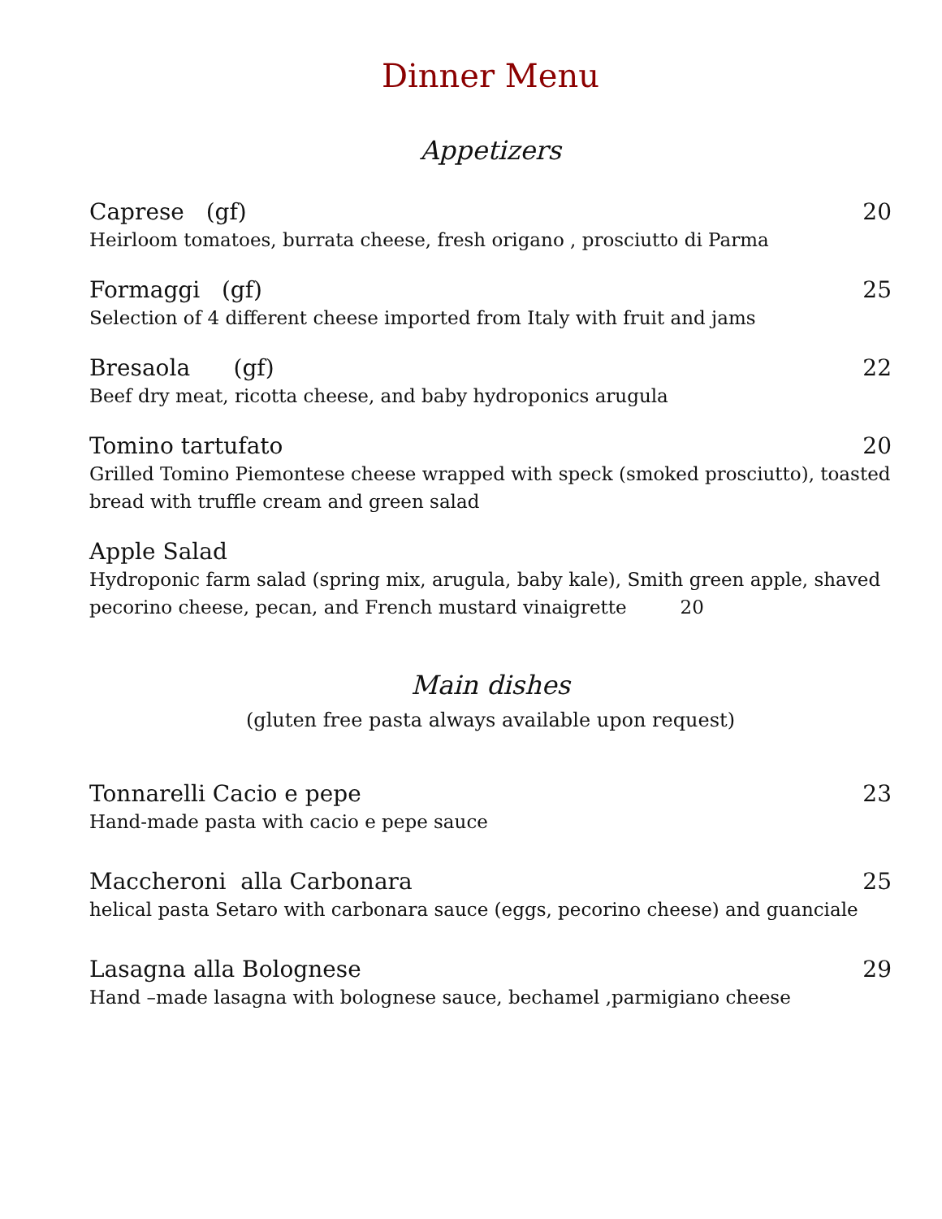Dinner Menu
Appetizers
Caprese (gf) 20
Heirloom tomatoes, burrata cheese, fresh origano , prosciutto di Parma
Formaggi (gf) 25
Selection of 4 different cheese imported from Italy with fruit and jams
Bresaola (gf) 22
Beef dry meat, ricotta cheese, and baby hydroponics arugula
Tomino tartufato 20
Grilled Tomino Piemontese cheese wrapped with speck (smoked prosciutto), toasted bread with truffle cream and green salad
Apple Salad
Hydroponic farm salad (spring mix, arugula, baby kale), Smith green apple, shaved pecorino cheese, pecan, and French mustard vinaigrette 20
Main dishes
(gluten free pasta always available upon request)
Tonnarelli Cacio e pepe 23
Hand-made pasta with cacio e pepe sauce
Maccheroni alla Carbonara 25
helical pasta Setaro with carbonara sauce (eggs, pecorino cheese) and guanciale
Lasagna alla Bolognese 29
Hand –made lasagna with bolognese sauce, bechamel ,parmigiano cheese